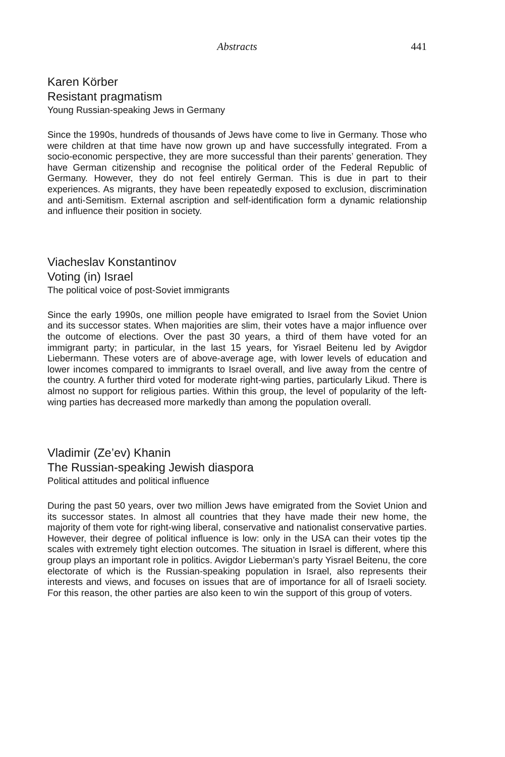Abstracts
441
Karen Körber
Resistant pragmatism
Young Russian-speaking Jews in Germany
Since the 1990s, hundreds of thousands of Jews have come to live in Germany. Those who were children at that time have now grown up and have successfully integrated. From a socio-economic perspective, they are more successful than their parents’ generation. They have German citizenship and recognise the political order of the Federal Republic of Germany. However, they do not feel entirely German. This is due in part to their experiences. As migrants, they have been repeatedly exposed to exclusion, discrimination and anti-Semitism. External ascription and self-identification form a dynamic relationship and influence their position in society.
Viacheslav Konstantinov
Voting (in) Israel
The political voice of post-Soviet immigrants
Since the early 1990s, one million people have emigrated to Israel from the Soviet Union and its successor states. When majorities are slim, their votes have a major influence over the outcome of elections. Over the past 30 years, a third of them have voted for an immigrant party; in particular, in the last 15 years, for Yisrael Beitenu led by Avigdor Liebermann. These voters are of above-average age, with lower levels of education and lower incomes compared to immigrants to Israel over­all, and live away from the centre of the country. A further third voted for moderate right-wing parties, particularly Likud. There is almost no support for religious parties. Within this group, the level of popularity of the left-wing parties has decreased more markedly than among the population overall.
Vladimir (Ze’ev) Khanin
The Russian-speaking Jewish diaspora
Political attitudes and political influence
During the past 50 years, over two million Jews have emigrated from the Soviet Union and its successor states. In almost all countries that they have made their new home, the majority of them vote for right-wing liberal, conservative and nation­alist conservative parties. However, their degree of political influence is low: only in the USA can their votes tip the scales with extremely tight election outcomes. The situation in Israel is different, where this group plays an important role in politics. Avigdor Lieberman’s party Yisrael Beitenu, the core electorate of which is the Rus­sian-speaking population in Israel, also represents their interests and views, and focuses on issues that are of importance for all of Israeli society. For this reason, the other parties are also keen to win the support of this group of voters.